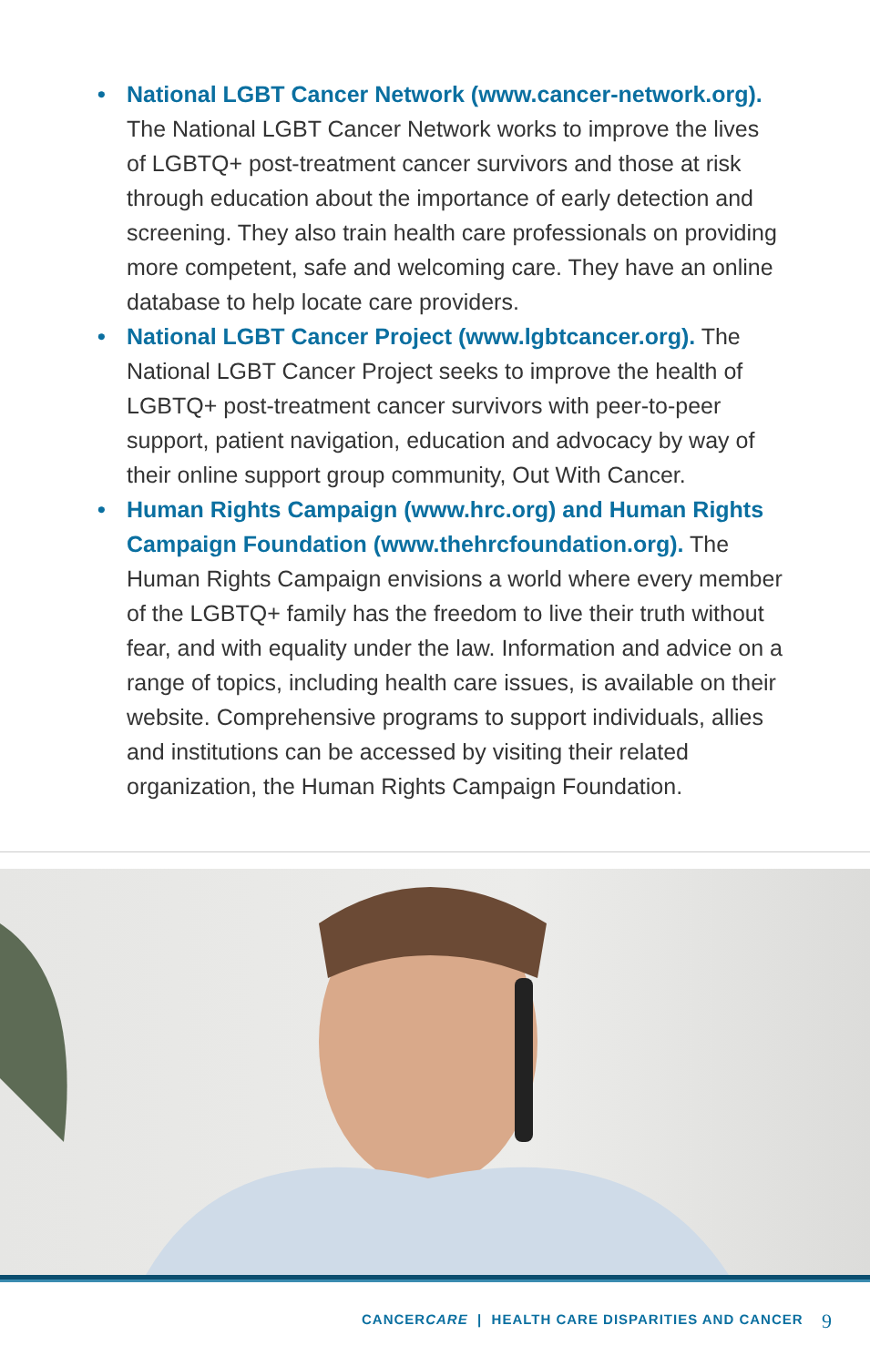• National LGBT Cancer Network (www.cancer-network.org). The National LGBT Cancer Network works to improve the lives of LGBTQ+ post-treatment cancer survivors and those at risk through education about the importance of early detection and screening. They also train health care professionals on providing more competent, safe and welcoming care. They have an online database to help locate care providers.
• National LGBT Cancer Project (www.lgbtcancer.org). The National LGBT Cancer Project seeks to improve the health of LGBTQ+ post-treatment cancer survivors with peer-to-peer support, patient navigation, education and advocacy by way of their online support group community, Out With Cancer.
• Human Rights Campaign (www.hrc.org) and Human Rights Campaign Foundation (www.thehrcfoundation.org). The Human Rights Campaign envisions a world where every member of the LGBTQ+ family has the freedom to live their truth without fear, and with equality under the law. Information and advice on a range of topics, including health care issues, is available on their website. Comprehensive programs to support individuals, allies and institutions can be accessed by visiting their related organization, the Human Rights Campaign Foundation.
CANCERCARE | HEALTH CARE DISPARITIES AND CANCER
9